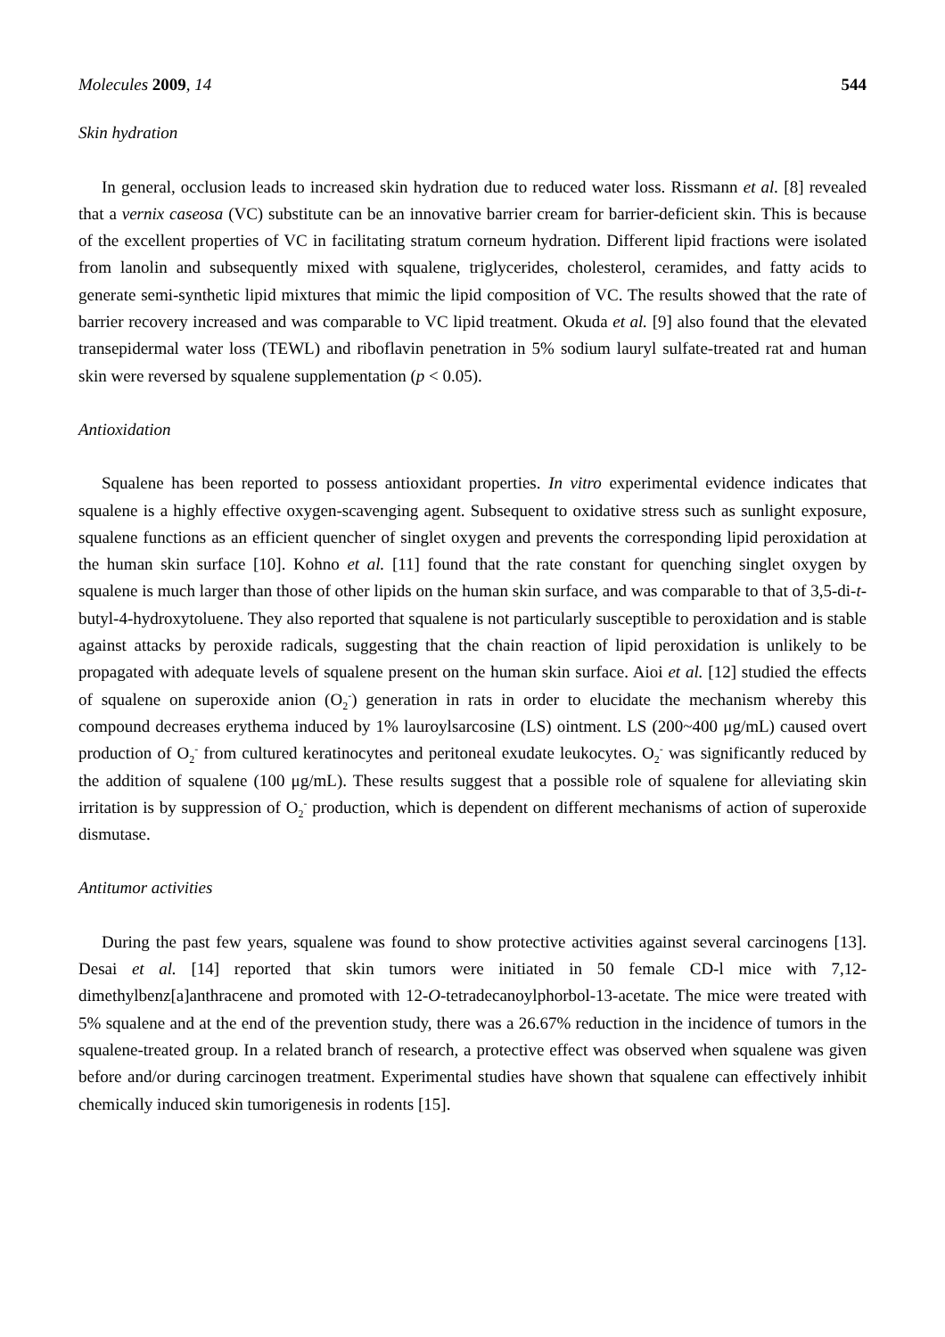Molecules 2009, 14 544
Skin hydration
In general, occlusion leads to increased skin hydration due to reduced water loss. Rissmann et al. [8] revealed that a vernix caseosa (VC) substitute can be an innovative barrier cream for barrier-deficient skin. This is because of the excellent properties of VC in facilitating stratum corneum hydration. Different lipid fractions were isolated from lanolin and subsequently mixed with squalene, triglycerides, cholesterol, ceramides, and fatty acids to generate semi-synthetic lipid mixtures that mimic the lipid composition of VC. The results showed that the rate of barrier recovery increased and was comparable to VC lipid treatment. Okuda et al. [9] also found that the elevated transepidermal water loss (TEWL) and riboflavin penetration in 5% sodium lauryl sulfate-treated rat and human skin were reversed by squalene supplementation (p < 0.05).
Antioxidation
Squalene has been reported to possess antioxidant properties. In vitro experimental evidence indicates that squalene is a highly effective oxygen-scavenging agent. Subsequent to oxidative stress such as sunlight exposure, squalene functions as an efficient quencher of singlet oxygen and prevents the corresponding lipid peroxidation at the human skin surface [10]. Kohno et al. [11] found that the rate constant for quenching singlet oxygen by squalene is much larger than those of other lipids on the human skin surface, and was comparable to that of 3,5-di-t-butyl-4-hydroxytoluene. They also reported that squalene is not particularly susceptible to peroxidation and is stable against attacks by peroxide radicals, suggesting that the chain reaction of lipid peroxidation is unlikely to be propagated with adequate levels of squalene present on the human skin surface. Aioi et al. [12] studied the effects of squalene on superoxide anion (O<sub>2</sub><sup>-</sup>) generation in rats in order to elucidate the mechanism whereby this compound decreases erythema induced by 1% lauroylsarcosine (LS) ointment. LS (200~400 μg/mL) caused overt production of O<sub>2</sub><sup>-</sup> from cultured keratinocytes and peritoneal exudate leukocytes. O<sub>2</sub><sup>-</sup> was significantly reduced by the addition of squalene (100 μg/mL). These results suggest that a possible role of squalene for alleviating skin irritation is by suppression of O<sub>2</sub><sup>-</sup> production, which is dependent on different mechanisms of action of superoxide dismutase.
Antitumor activities
During the past few years, squalene was found to show protective activities against several carcinogens [13]. Desai et al. [14] reported that skin tumors were initiated in 50 female CD-l mice with 7,12-dimethylbenz[a]anthracene and promoted with 12-O-tetradecanoylphorbol-13-acetate. The mice were treated with 5% squalene and at the end of the prevention study, there was a 26.67% reduction in the incidence of tumors in the squalene-treated group. In a related branch of research, a protective effect was observed when squalene was given before and/or during carcinogen treatment. Experimental studies have shown that squalene can effectively inhibit chemically induced skin tumorigenesis in rodents [15].